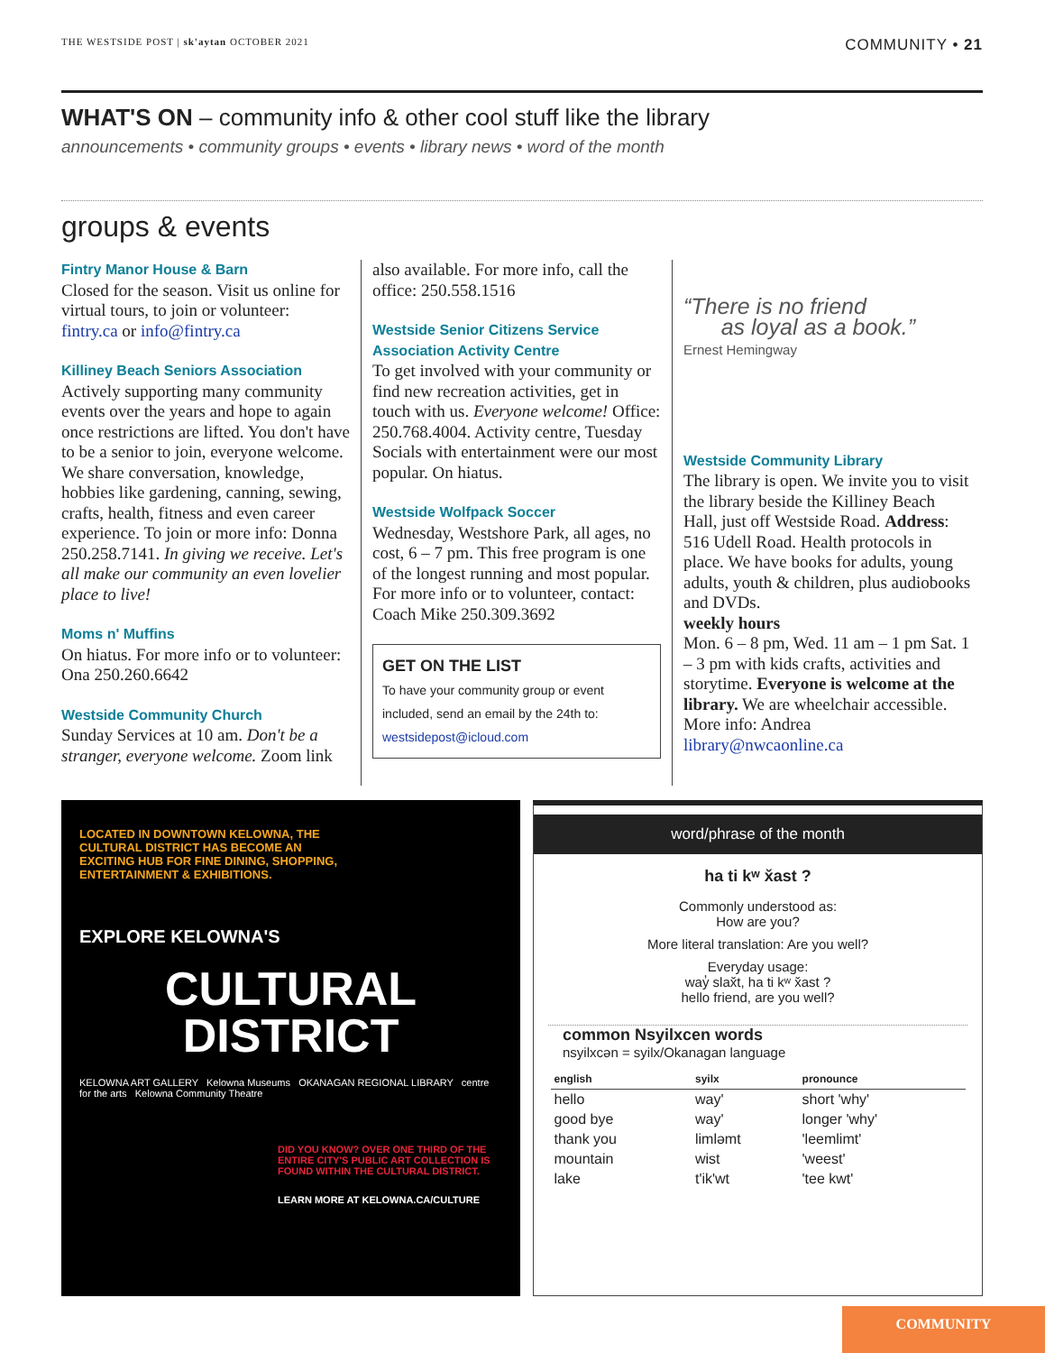THE WESTSIDE POST | sk'aytan OCTOBER 2021 COMMUNITY • 21
WHAT'S ON – community info & other cool stuff like the library
announcements • community groups • events • library news • word of the month
groups & events
Fintry Manor House & Barn
Closed for the season. Visit us online for virtual tours, to join or volunteer: fintry.ca or info@fintry.ca
Killiney Beach Seniors Association
Actively supporting many community events over the years and hope to again once restrictions are lifted. You don't have to be a senior to join, everyone welcome. We share conversation, knowledge, hobbies like gardening, canning, sewing, crafts, health, fitness and even career experience. To join or more info: Donna 250.258.7141. In giving we receive. Let's all make our community an even lovelier place to live!
Moms n' Muffins
On hiatus. For more info or to volunteer: Ona 250.260.6642
Westside Community Church
Sunday Services at 10 am. Don't be a stranger, everyone welcome. Zoom link
also available. For more info, call the office: 250.558.1516
Westside Senior Citizens Service Association Activity Centre
To get involved with your community or find new recreation activities, get in touch with us. Everyone welcome! Office: 250.768.4004. Activity centre, Tuesday Socials with entertainment were our most popular. On hiatus.
Westside Wolfpack Soccer
Wednesday, Westshore Park, all ages, no cost, 6 – 7 pm. This free program is one of the longest running and most popular. For more info or to volunteer, contact: Coach Mike 250.309.3692
GET ON THE LIST
To have your community group or event included, send an email by the 24th to:
westsidepost@icloud.com
“There is no friend
as loyal as a book.”
Ernest Hemingway
Westside Community Library
The library is open. We invite you to visit the library beside the Killiney Beach Hall, just off Westside Road. Address: 516 Udell Road. Health protocols in place. We have books for adults, young adults, youth & children, plus audiobooks and DVDs.
weekly hours
Mon. 6 – 8 pm, Wed. 11 am – 1 pm Sat. 1 – 3 pm with kids crafts, activities and storytime. Everyone is welcome at the library. We are wheelchair accessible. More info: Andrea library@nwcaonline.ca
LOCATED IN DOWNTOWN KELOWNA, THE CULTURAL DISTRICT HAS BECOME AN EXCITING HUB FOR FINE DINING, SHOPPING, ENTERTAINMENT & EXHIBITIONS.
EXPLORE KELOWNA'S
CULTURAL
DISTRICT
KELOWNA ART GALLERY Kelowna Museums OKANAGAN REGIONAL LIBRARY centre for the arts Kelowna Community Theatre
DID YOU KNOW? OVER ONE THIRD OF THE ENTIRE CITY'S PUBLIC ART COLLECTION IS FOUND WITHIN THE CULTURAL DISTRICT.
LEARN MORE AT KELOWNA.CA/CULTURE
word/phrase of the month
ha ti kʷ x̌ast ?
Commonly understood as:
How are you?
More literal translation: Are you well?
Everyday usage:
way̓ slax̌t, ha ti kʷ x̌ast ?
hello friend, are you well?
common Nsyilxcen words
nsyilxcən = syilx/Okanagan language
| english | syilx | pronounce |
| --- | --- | --- |
| hello | way' | short 'why' |
| good bye | way' | longer 'why' |
| thank you | limləmt | 'leemlimt' |
| mountain | wist | 'weest' |
| lake | t'ik'wt | 'tee kwt' |
COMMUNITY